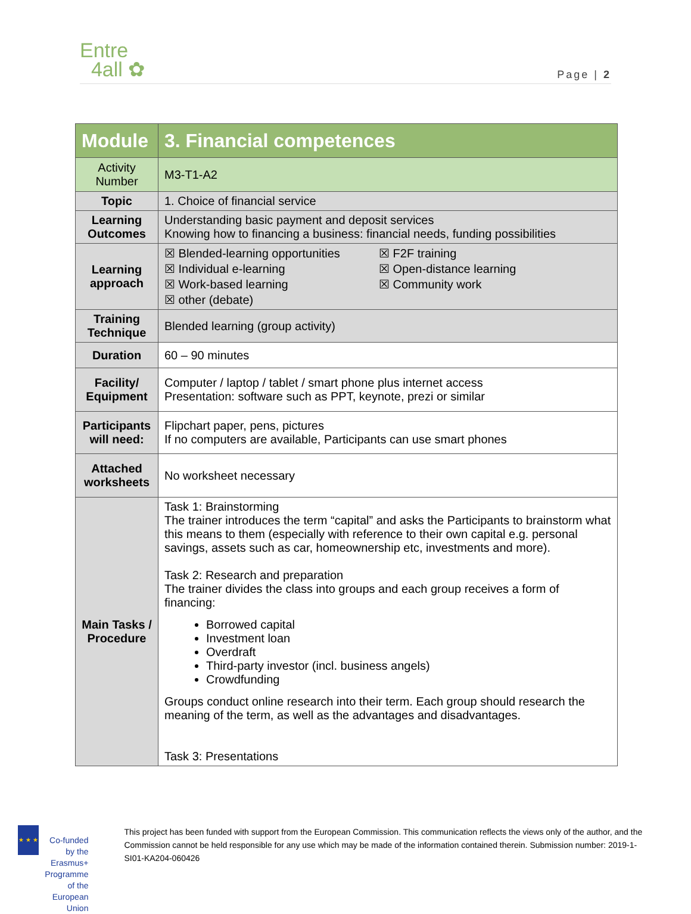Entre
4all ✿
Page | 2
| Module | 3. Financial competences |
| --- | --- |
| Activity Number | M3-T1-A2 |
| Topic | 1. Choice of financial service |
| Learning Outcomes | Understanding basic payment and deposit services Knowing how to financing a business: financial needs, funding possibilities |
| Learning approach | ☒ Blended-learning opportunities ☒ F2F training ☒ Individual e-learning ☒ Open-distance learning ☒ Work-based learning ☒ Community work ☒ other (debate) |
| Training Technique | Blended learning (group activity) |
| Duration | 60 – 90 minutes |
| Facility/ Equipment | Computer / laptop / tablet / smart phone plus internet access Presentation: software such as PPT, keynote, prezi or similar |
| Participants will need: | Flipchart paper, pens, pictures If no computers are available, Participants can use smart phones |
| Attached worksheets | No worksheet necessary |
| Main Tasks / Procedure | Task 1: Brainstorming The trainer introduces the term “capital” and asks the Participants to brainstorm what this means to them (especially with reference to their own capital e.g. personal savings, assets such as car, homeownership etc, investments and more). Task 2: Research and preparation The trainer divides the class into groups and each group receives a form of financing: Borrowed capital Investment loan Overdraft Third-party investor (incl. business angels) Crowdfunding Groups conduct online research into their term. Each group should research the meaning of the term, as well as the advantages and disadvantages. Task 3: Presentations |
★ ★ ★
Co-funded by the Erasmus+ Programme of the European Union
This project has been funded with support from the European Commission. This communication reflects the views only of the author, and the Commission cannot be held responsible for any use which may be made of the information contained therein. Submission number: 2019-1-SI01-KA204-060426